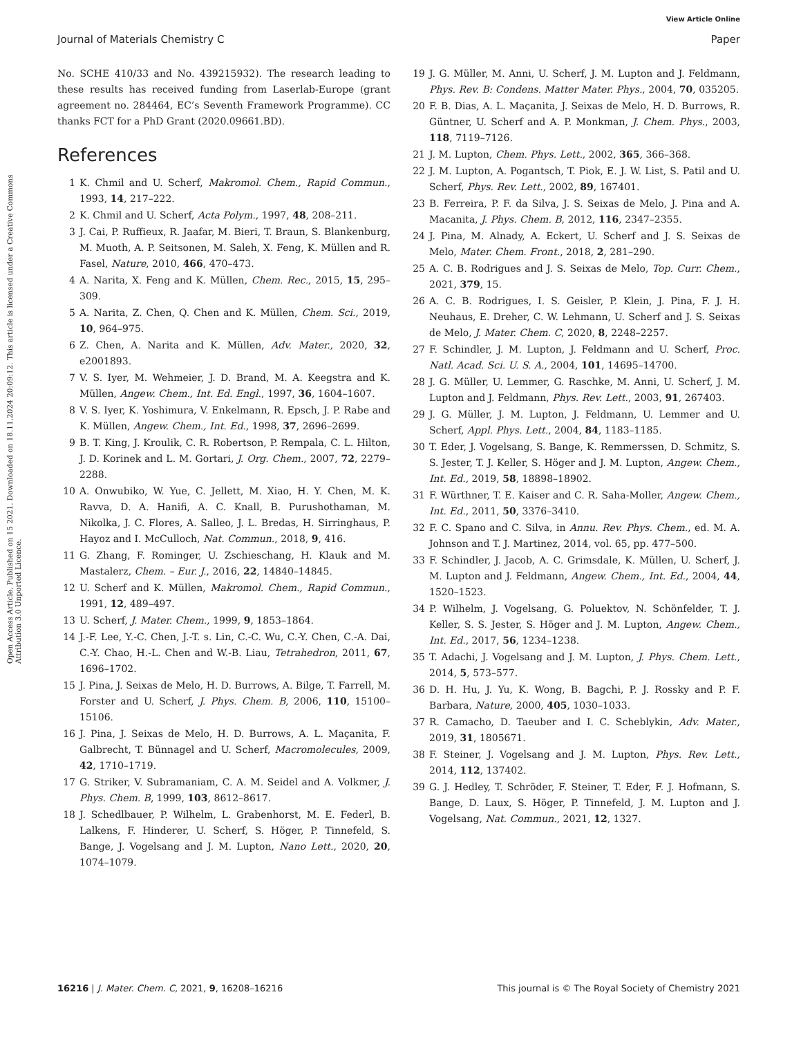View Article Online
Journal of Materials Chemistry C Paper
Open Access Article. Published on 15 2021. Downloaded on 18.11.2024 20:09:12. This article is licensed under a Creative Commons Attribution 3.0 Unported Licence.
No. SCHE 410/33 and No. 439215932). The research leading to these results has received funding from Laserlab-Europe (grant agreement no. 284464, EC’s Seventh Framework Programme). CC thanks FCT for a PhD Grant (2020.09661.BD).
References
1 K. Chmil and U. Scherf, Makromol. Chem., Rapid Commun., 1993, 14, 217–222.
2 K. Chmil and U. Scherf, Acta Polym., 1997, 48, 208–211.
3 J. Cai, P. Ruffieux, R. Jaafar, M. Bieri, T. Braun, S. Blankenburg, M. Muoth, A. P. Seitsonen, M. Saleh, X. Feng, K. Müllen and R. Fasel, Nature, 2010, 466, 470–473.
4 A. Narita, X. Feng and K. Müllen, Chem. Rec., 2015, 15, 295–309.
5 A. Narita, Z. Chen, Q. Chen and K. Müllen, Chem. Sci., 2019, 10, 964–975.
6 Z. Chen, A. Narita and K. Müllen, Adv. Mater., 2020, 32, e2001893.
7 V. S. Iyer, M. Wehmeier, J. D. Brand, M. A. Keegstra and K. Müllen, Angew. Chem., Int. Ed. Engl., 1997, 36, 1604–1607.
8 V. S. Iyer, K. Yoshimura, V. Enkelmann, R. Epsch, J. P. Rabe and K. Müllen, Angew. Chem., Int. Ed., 1998, 37, 2696–2699.
9 B. T. King, J. Kroulik, C. R. Robertson, P. Rempala, C. L. Hilton, J. D. Korinek and L. M. Gortari, J. Org. Chem., 2007, 72, 2279–2288.
10 A. Onwubiko, W. Yue, C. Jellett, M. Xiao, H. Y. Chen, M. K. Ravva, D. A. Hanifi, A. C. Knall, B. Purushothaman, M. Nikolka, J. C. Flores, A. Salleo, J. L. Bredas, H. Sirringhaus, P. Hayoz and I. McCulloch, Nat. Commun., 2018, 9, 416.
11 G. Zhang, F. Rominger, U. Zschieschang, H. Klauk and M. Mastalerz, Chem. – Eur. J., 2016, 22, 14840–14845.
12 U. Scherf and K. Müllen, Makromol. Chem., Rapid Commun., 1991, 12, 489–497.
13 U. Scherf, J. Mater. Chem., 1999, 9, 1853–1864.
14 J.-F. Lee, Y.-C. Chen, J.-T. s. Lin, C.-C. Wu, C.-Y. Chen, C.-A. Dai, C.-Y. Chao, H.-L. Chen and W.-B. Liau, Tetrahedron, 2011, 67, 1696–1702.
15 J. Pina, J. Seixas de Melo, H. D. Burrows, A. Bilge, T. Farrell, M. Forster and U. Scherf, J. Phys. Chem. B, 2006, 110, 15100–15106.
16 J. Pina, J. Seixas de Melo, H. D. Burrows, A. L. Maçanita, F. Galbrecht, T. Bünnagel and U. Scherf, Macromolecules, 2009, 42, 1710–1719.
17 G. Striker, V. Subramaniam, C. A. M. Seidel and A. Volkmer, J. Phys. Chem. B, 1999, 103, 8612–8617.
18 J. Schedlbauer, P. Wilhelm, L. Grabenhorst, M. E. Federl, B. Lalkens, F. Hinderer, U. Scherf, S. Höger, P. Tinnefeld, S. Bange, J. Vogelsang and J. M. Lupton, Nano Lett., 2020, 20, 1074–1079.
19 J. G. Müller, M. Anni, U. Scherf, J. M. Lupton and J. Feldmann, Phys. Rev. B: Condens. Matter Mater. Phys., 2004, 70, 035205.
20 F. B. Dias, A. L. Maçanita, J. Seixas de Melo, H. D. Burrows, R. Güntner, U. Scherf and A. P. Monkman, J. Chem. Phys., 2003, 118, 7119–7126.
21 J. M. Lupton, Chem. Phys. Lett., 2002, 365, 366–368.
22 J. M. Lupton, A. Pogantsch, T. Piok, E. J. W. List, S. Patil and U. Scherf, Phys. Rev. Lett., 2002, 89, 167401.
23 B. Ferreira, P. F. da Silva, J. S. Seixas de Melo, J. Pina and A. Macanita, J. Phys. Chem. B, 2012, 116, 2347–2355.
24 J. Pina, M. Alnady, A. Eckert, U. Scherf and J. S. Seixas de Melo, Mater. Chem. Front., 2018, 2, 281–290.
25 A. C. B. Rodrigues and J. S. Seixas de Melo, Top. Curr. Chem., 2021, 379, 15.
26 A. C. B. Rodrigues, I. S. Geisler, P. Klein, J. Pina, F. J. H. Neuhaus, E. Dreher, C. W. Lehmann, U. Scherf and J. S. Seixas de Melo, J. Mater. Chem. C, 2020, 8, 2248–2257.
27 F. Schindler, J. M. Lupton, J. Feldmann and U. Scherf, Proc. Natl. Acad. Sci. U. S. A., 2004, 101, 14695–14700.
28 J. G. Müller, U. Lemmer, G. Raschke, M. Anni, U. Scherf, J. M. Lupton and J. Feldmann, Phys. Rev. Lett., 2003, 91, 267403.
29 J. G. Müller, J. M. Lupton, J. Feldmann, U. Lemmer and U. Scherf, Appl. Phys. Lett., 2004, 84, 1183–1185.
30 T. Eder, J. Vogelsang, S. Bange, K. Remmerssen, D. Schmitz, S. S. Jester, T. J. Keller, S. Höger and J. M. Lupton, Angew. Chem., Int. Ed., 2019, 58, 18898–18902.
31 F. Würthner, T. E. Kaiser and C. R. Saha-Moller, Angew. Chem., Int. Ed., 2011, 50, 3376–3410.
32 F. C. Spano and C. Silva, in Annu. Rev. Phys. Chem., ed. M. A. Johnson and T. J. Martinez, 2014, vol. 65, pp. 477–500.
33 F. Schindler, J. Jacob, A. C. Grimsdale, K. Müllen, U. Scherf, J. M. Lupton and J. Feldmann, Angew. Chem., Int. Ed., 2004, 44, 1520–1523.
34 P. Wilhelm, J. Vogelsang, G. Poluektov, N. Schönfelder, T. J. Keller, S. S. Jester, S. Höger and J. M. Lupton, Angew. Chem., Int. Ed., 2017, 56, 1234–1238.
35 T. Adachi, J. Vogelsang and J. M. Lupton, J. Phys. Chem. Lett., 2014, 5, 573–577.
36 D. H. Hu, J. Yu, K. Wong, B. Bagchi, P. J. Rossky and P. F. Barbara, Nature, 2000, 405, 1030–1033.
37 R. Camacho, D. Taeuber and I. C. Scheblykin, Adv. Mater., 2019, 31, 1805671.
38 F. Steiner, J. Vogelsang and J. M. Lupton, Phys. Rev. Lett., 2014, 112, 137402.
39 G. J. Hedley, T. Schröder, F. Steiner, T. Eder, F. J. Hofmann, S. Bange, D. Laux, S. Höger, P. Tinnefeld, J. M. Lupton and J. Vogelsang, Nat. Commun., 2021, 12, 1327.
16216 | J. Mater. Chem. C, 2021, 9, 16208–16216 This journal is © The Royal Society of Chemistry 2021